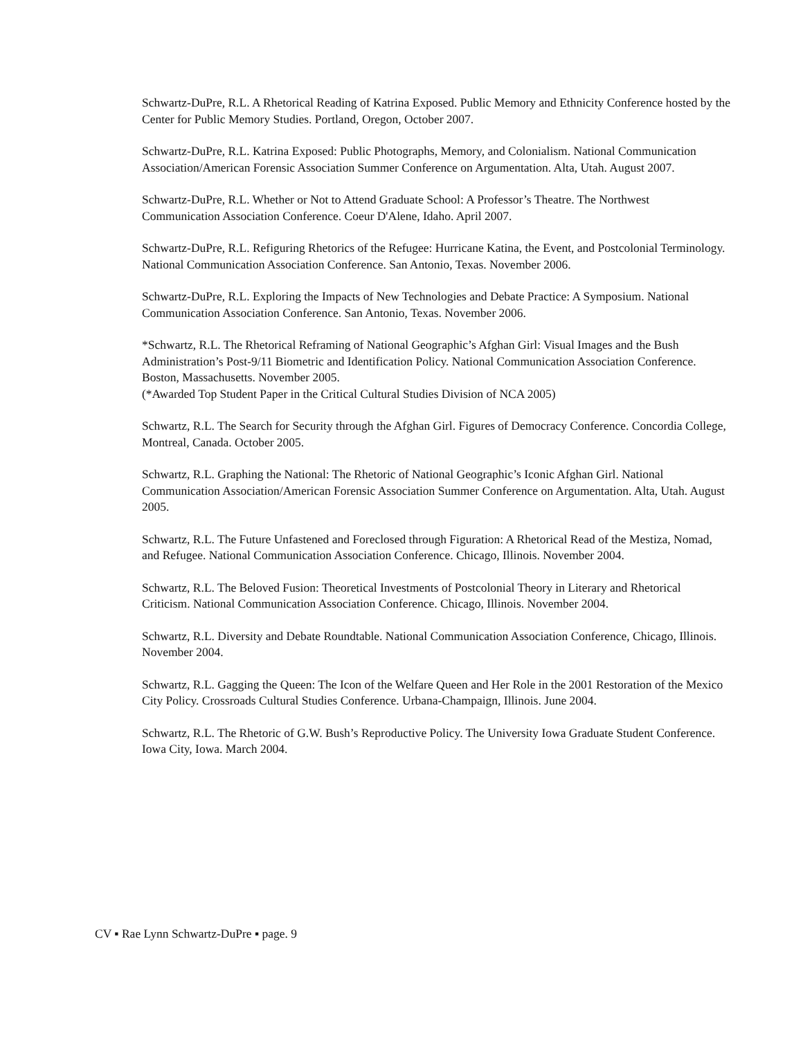Schwartz-DuPre, R.L. A Rhetorical Reading of Katrina Exposed. Public Memory and Ethnicity Conference hosted by the Center for Public Memory Studies. Portland, Oregon, October 2007.
Schwartz-DuPre, R.L. Katrina Exposed: Public Photographs, Memory, and Colonialism. National Communication Association/American Forensic Association Summer Conference on Argumentation. Alta, Utah. August 2007.
Schwartz-DuPre, R.L. Whether or Not to Attend Graduate School: A Professor’s Theatre. The Northwest Communication Association Conference. Coeur D'Alene, Idaho. April 2007.
Schwartz-DuPre, R.L. Refiguring Rhetorics of the Refugee: Hurricane Katina, the Event, and Postcolonial Terminology. National Communication Association Conference. San Antonio, Texas. November 2006.
Schwartz-DuPre, R.L. Exploring the Impacts of New Technologies and Debate Practice: A Symposium. National Communication Association Conference. San Antonio, Texas. November 2006.
*Schwartz, R.L. The Rhetorical Reframing of National Geographic’s Afghan Girl: Visual Images and the Bush Administration’s Post-9/11 Biometric and Identification Policy. National Communication Association Conference. Boston, Massachusetts. November 2005.
(*Awarded Top Student Paper in the Critical Cultural Studies Division of NCA 2005)
Schwartz, R.L. The Search for Security through the Afghan Girl. Figures of Democracy Conference. Concordia College, Montreal, Canada. October 2005.
Schwartz, R.L. Graphing the National: The Rhetoric of National Geographic’s Iconic Afghan Girl. National Communication Association/American Forensic Association Summer Conference on Argumentation. Alta, Utah. August 2005.
Schwartz, R.L. The Future Unfastened and Foreclosed through Figuration: A Rhetorical Read of the Mestiza, Nomad, and Refugee. National Communication Association Conference. Chicago, Illinois. November 2004.
Schwartz, R.L. The Beloved Fusion: Theoretical Investments of Postcolonial Theory in Literary and Rhetorical Criticism. National Communication Association Conference. Chicago, Illinois. November 2004.
Schwartz, R.L. Diversity and Debate Roundtable. National Communication Association Conference, Chicago, Illinois. November 2004.
Schwartz, R.L. Gagging the Queen: The Icon of the Welfare Queen and Her Role in the 2001 Restoration of the Mexico City Policy. Crossroads Cultural Studies Conference. Urbana-Champaign, Illinois. June 2004.
Schwartz, R.L. The Rhetoric of G.W. Bush’s Reproductive Policy. The University Iowa Graduate Student Conference. Iowa City, Iowa. March 2004.
CV ▪ Rae Lynn Schwartz-DuPre ▪ page. 9